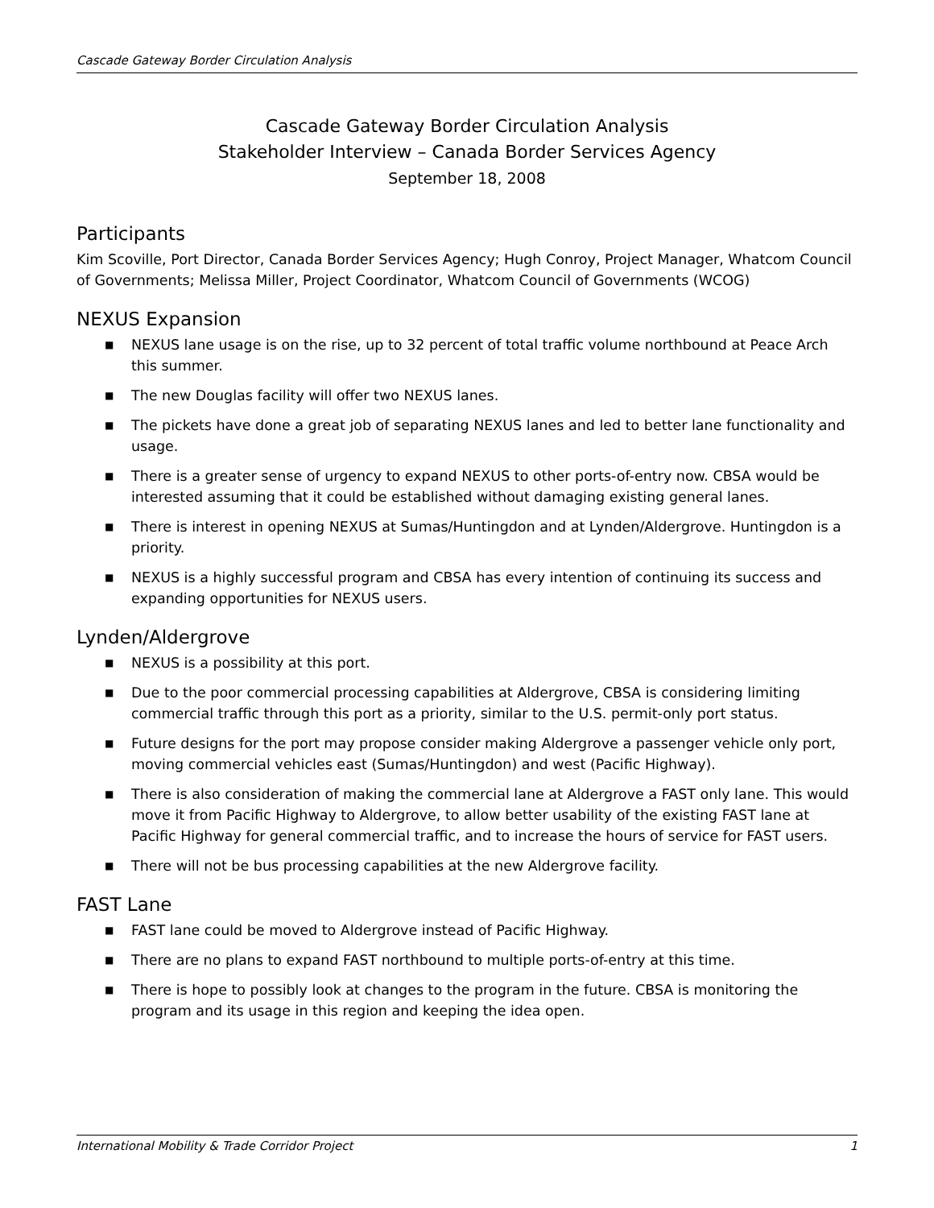Cascade Gateway Border Circulation Analysis
Cascade Gateway Border Circulation Analysis
Stakeholder Interview – Canada Border Services Agency
September 18, 2008
Participants
Kim Scoville, Port Director, Canada Border Services Agency; Hugh Conroy, Project Manager, Whatcom Council of Governments; Melissa Miller, Project Coordinator, Whatcom Council of Governments (WCOG)
NEXUS Expansion
■ NEXUS lane usage is on the rise, up to 32 percent of total traffic volume northbound at Peace Arch this summer.
■ The new Douglas facility will offer two NEXUS lanes.
■ The pickets have done a great job of separating NEXUS lanes and led to better lane functionality and usage.
■ There is a greater sense of urgency to expand NEXUS to other ports-of-entry now. CBSA would be interested assuming that it could be established without damaging existing general lanes.
■ There is interest in opening NEXUS at Sumas/Huntingdon and at Lynden/Aldergrove. Huntingdon is a priority.
■ NEXUS is a highly successful program and CBSA has every intention of continuing its success and expanding opportunities for NEXUS users.
Lynden/Aldergrove
■ NEXUS is a possibility at this port.
■ Due to the poor commercial processing capabilities at Aldergrove, CBSA is considering limiting commercial traffic through this port as a priority, similar to the U.S. permit-only port status.
■ Future designs for the port may propose consider making Aldergrove a passenger vehicle only port, moving commercial vehicles east (Sumas/Huntingdon) and west (Pacific Highway).
■ There is also consideration of making the commercial lane at Aldergrove a FAST only lane. This would move it from Pacific Highway to Aldergrove, to allow better usability of the existing FAST lane at Pacific Highway for general commercial traffic, and to increase the hours of service for FAST users.
■ There will not be bus processing capabilities at the new Aldergrove facility.
FAST Lane
■ FAST lane could be moved to Aldergrove instead of Pacific Highway.
■ There are no plans to expand FAST northbound to multiple ports-of-entry at this time.
■ There is hope to possibly look at changes to the program in the future. CBSA is monitoring the program and its usage in this region and keeping the idea open.
International Mobility & Trade Corridor Project 1